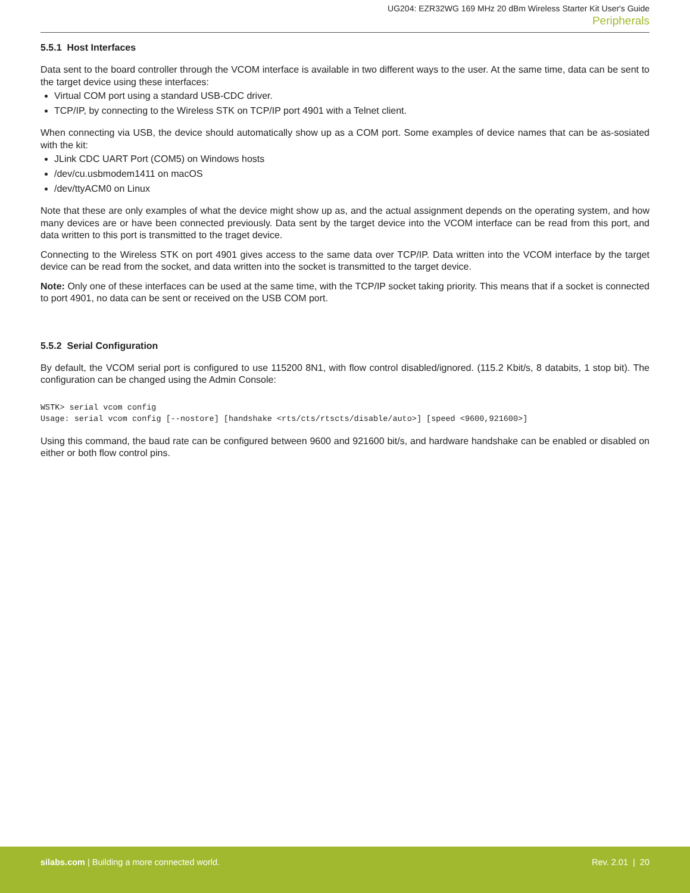UG204: EZR32WG 169 MHz 20 dBm Wireless Starter Kit User's Guide
Peripherals
5.5.1 Host Interfaces
Data sent to the board controller through the VCOM interface is available in two different ways to the user. At the same time, data can be sent to the target device using these interfaces:
Virtual COM port using a standard USB-CDC driver.
TCP/IP, by connecting to the Wireless STK on TCP/IP port 4901 with a Telnet client.
When connecting via USB, the device should automatically show up as a COM port. Some examples of device names that can be as-sosiated with the kit:
JLink CDC UART Port (COM5) on Windows hosts
/dev/cu.usbmodem1411 on macOS
/dev/ttyACM0 on Linux
Note that these are only examples of what the device might show up as, and the actual assignment depends on the operating system, and how many devices are or have been connected previously. Data sent by the target device into the VCOM interface can be read from this port, and data written to this port is transmitted to the traget device.
Connecting to the Wireless STK on port 4901 gives access to the same data over TCP/IP. Data written into the VCOM interface by the target device can be read from the socket, and data written into the socket is transmitted to the target device.
Note: Only one of these interfaces can be used at the same time, with the TCP/IP socket taking priority. This means that if a socket is connected to port 4901, no data can be sent or received on the USB COM port.
5.5.2 Serial Configuration
By default, the VCOM serial port is configured to use 115200 8N1, with flow control disabled/ignored. (115.2 Kbit/s, 8 databits, 1 stop bit). The configuration can be changed using the Admin Console:
WSTK> serial vcom config
Usage: serial vcom config [--nostore] [handshake <rts/cts/rtscts/disable/auto>] [speed <9600,921600>]
Using this command, the baud rate can be configured between 9600 and 921600 bit/s, and hardware handshake can be enabled or disabled on either or both flow control pins.
silabs.com | Building a more connected world.
Rev. 2.01 | 20